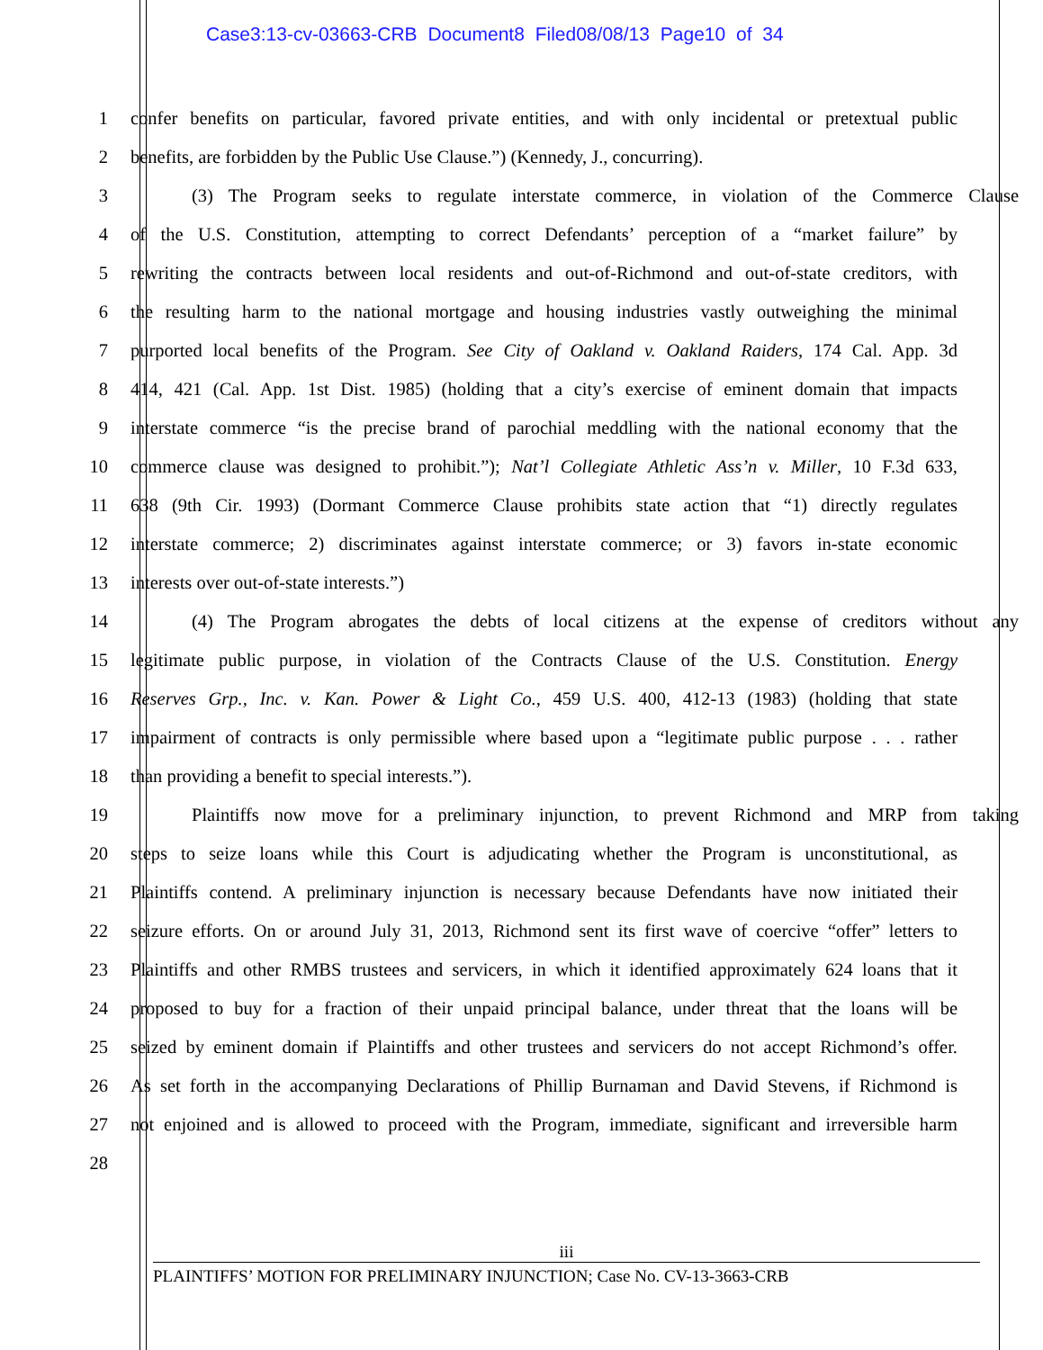Case3:13-cv-03663-CRB Document8 Filed08/08/13 Page10 of 34
1 confer benefits on particular, favored private entities, and with only incidental or pretextual public
2 benefits, are forbidden by the Public Use Clause.”) (Kennedy, J., concurring).
3 (3) The Program seeks to regulate interstate commerce, in violation of the Commerce Clause
4 of the U.S. Constitution, attempting to correct Defendants’ perception of a “market failure” by
5 rewriting the contracts between local residents and out-of-Richmond and out-of-state creditors, with
6 the resulting harm to the national mortgage and housing industries vastly outweighing the minimal
7 purported local benefits of the Program. See City of Oakland v. Oakland Raiders, 174 Cal. App. 3d
8 414, 421 (Cal. App. 1st Dist. 1985) (holding that a city’s exercise of eminent domain that impacts
9 interstate commerce “is the precise brand of parochial meddling with the national economy that the
10 commerce clause was designed to prohibit.”); Nat’l Collegiate Athletic Ass’n v. Miller, 10 F.3d 633,
11 638 (9th Cir. 1993) (Dormant Commerce Clause prohibits state action that “1) directly regulates
12 interstate commerce; 2) discriminates against interstate commerce; or 3) favors in-state economic
13 interests over out-of-state interests.”)
14 (4) The Program abrogates the debts of local citizens at the expense of creditors without any
15 legitimate public purpose, in violation of the Contracts Clause of the U.S. Constitution. Energy
16 Reserves Grp., Inc. v. Kan. Power & Light Co., 459 U.S. 400, 412-13 (1983) (holding that state
17 impairment of contracts is only permissible where based upon a “legitimate public purpose . . . rather
18 than providing a benefit to special interests.”).
19 Plaintiffs now move for a preliminary injunction, to prevent Richmond and MRP from taking
20 steps to seize loans while this Court is adjudicating whether the Program is unconstitutional, as
21 Plaintiffs contend. A preliminary injunction is necessary because Defendants have now initiated their
22 seizure efforts. On or around July 31, 2013, Richmond sent its first wave of coercive “offer” letters to
23 Plaintiffs and other RMBS trustees and servicers, in which it identified approximately 624 loans that it
24 proposed to buy for a fraction of their unpaid principal balance, under threat that the loans will be
25 seized by eminent domain if Plaintiffs and other trustees and servicers do not accept Richmond’s offer.
26 As set forth in the accompanying Declarations of Phillip Burnaman and David Stevens, if Richmond is
27 not enjoined and is allowed to proceed with the Program, immediate, significant and irreversible harm
28
iii
PLAINTIFFS’ MOTION FOR PRELIMINARY INJUNCTION; Case No. CV-13-3663-CRB